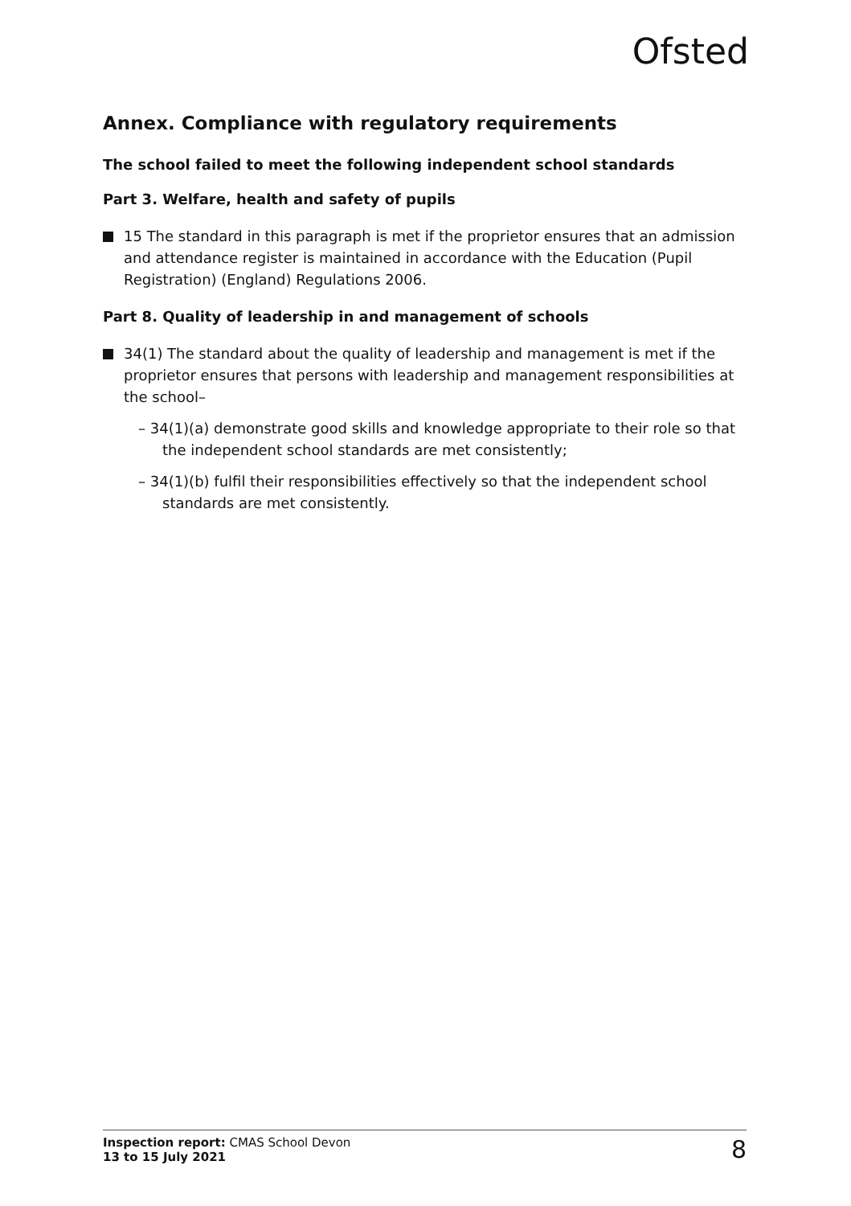Ofsted
Annex. Compliance with regulatory requirements
The school failed to meet the following independent school standards
Part 3. Welfare, health and safety of pupils
15 The standard in this paragraph is met if the proprietor ensures that an admission and attendance register is maintained in accordance with the Education (Pupil Registration) (England) Regulations 2006.
Part 8. Quality of leadership in and management of schools
34(1) The standard about the quality of leadership and management is met if the proprietor ensures that persons with leadership and management responsibilities at the school–
– 34(1)(a) demonstrate good skills and knowledge appropriate to their role so that the independent school standards are met consistently;
– 34(1)(b) fulfil their responsibilities effectively so that the independent school standards are met consistently.
Inspection report: CMAS School Devon
13 to 15 July 2021
8